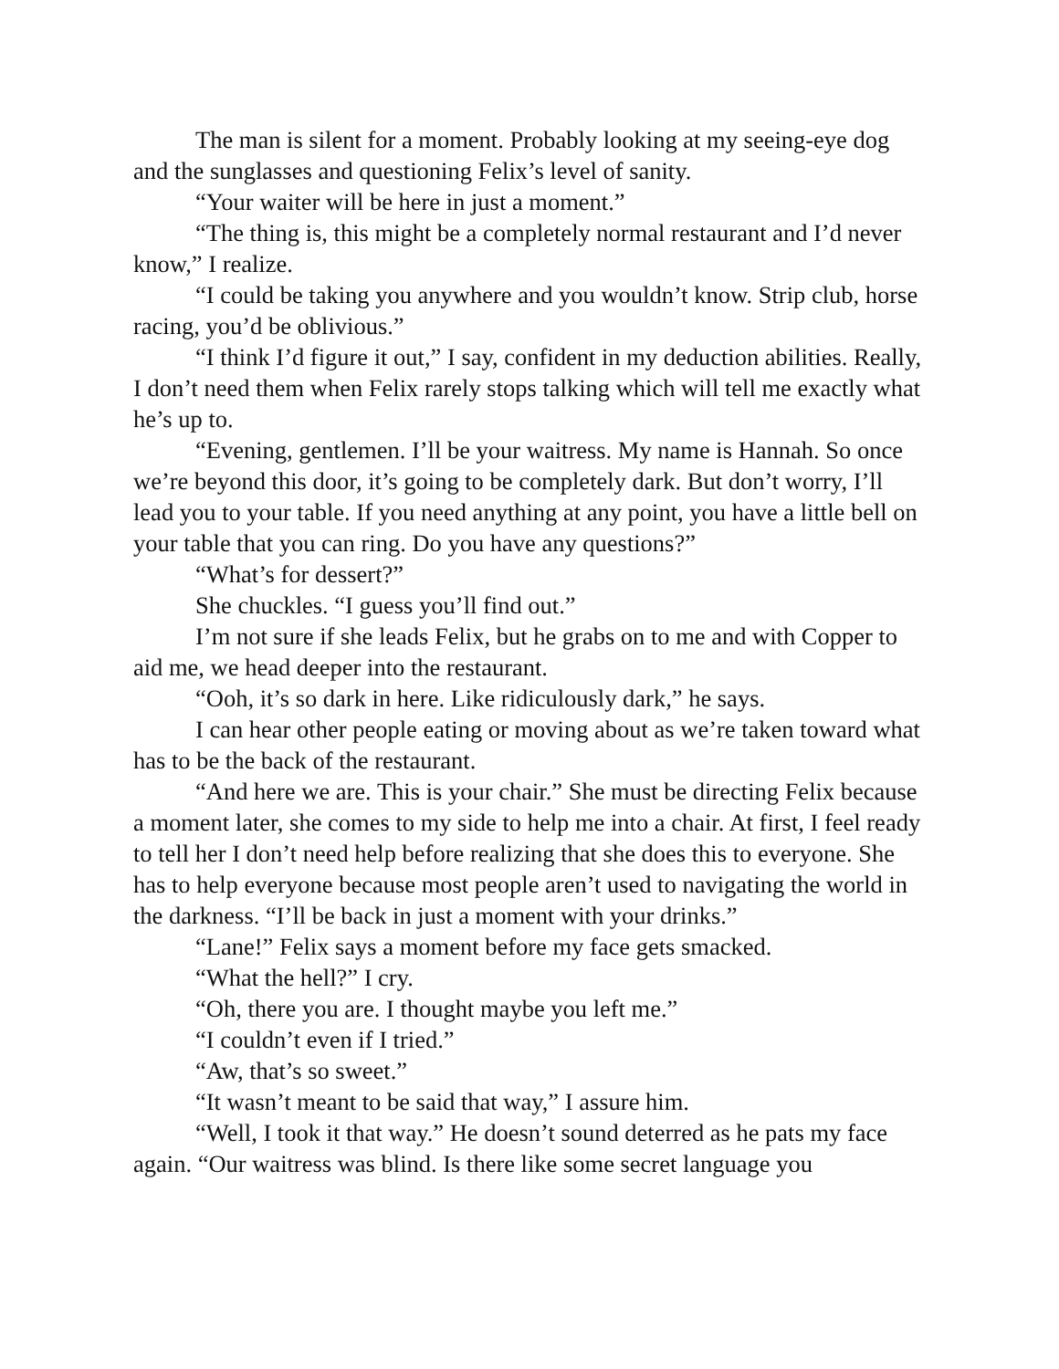The man is silent for a moment. Probably looking at my seeing-eye dog and the sunglasses and questioning Felix’s level of sanity.
“Your waiter will be here in just a moment.”
“The thing is, this might be a completely normal restaurant and I’d never know,” I realize.
“I could be taking you anywhere and you wouldn’t know. Strip club, horse racing, you’d be oblivious.”
“I think I’d figure it out,” I say, confident in my deduction abilities. Really, I don’t need them when Felix rarely stops talking which will tell me exactly what he’s up to.
“Evening, gentlemen. I’ll be your waitress. My name is Hannah. So once we’re beyond this door, it’s going to be completely dark. But don’t worry, I’ll lead you to your table. If you need anything at any point, you have a little bell on your table that you can ring. Do you have any questions?”
“What’s for dessert?”
She chuckles. “I guess you’ll find out.”
I’m not sure if she leads Felix, but he grabs on to me and with Copper to aid me, we head deeper into the restaurant.
“Ooh, it’s so dark in here. Like ridiculously dark,” he says.
I can hear other people eating or moving about as we’re taken toward what has to be the back of the restaurant.
“And here we are. This is your chair.” She must be directing Felix because a moment later, she comes to my side to help me into a chair. At first, I feel ready to tell her I don’t need help before realizing that she does this to everyone. She has to help everyone because most people aren’t used to navigating the world in the darkness. “I’ll be back in just a moment with your drinks.”
“Lane!” Felix says a moment before my face gets smacked.
“What the hell?” I cry.
“Oh, there you are. I thought maybe you left me.”
“I couldn’t even if I tried.”
“Aw, that’s so sweet.”
“It wasn’t meant to be said that way,” I assure him.
“Well, I took it that way.” He doesn’t sound deterred as he pats my face again. “Our waitress was blind. Is there like some secret language you